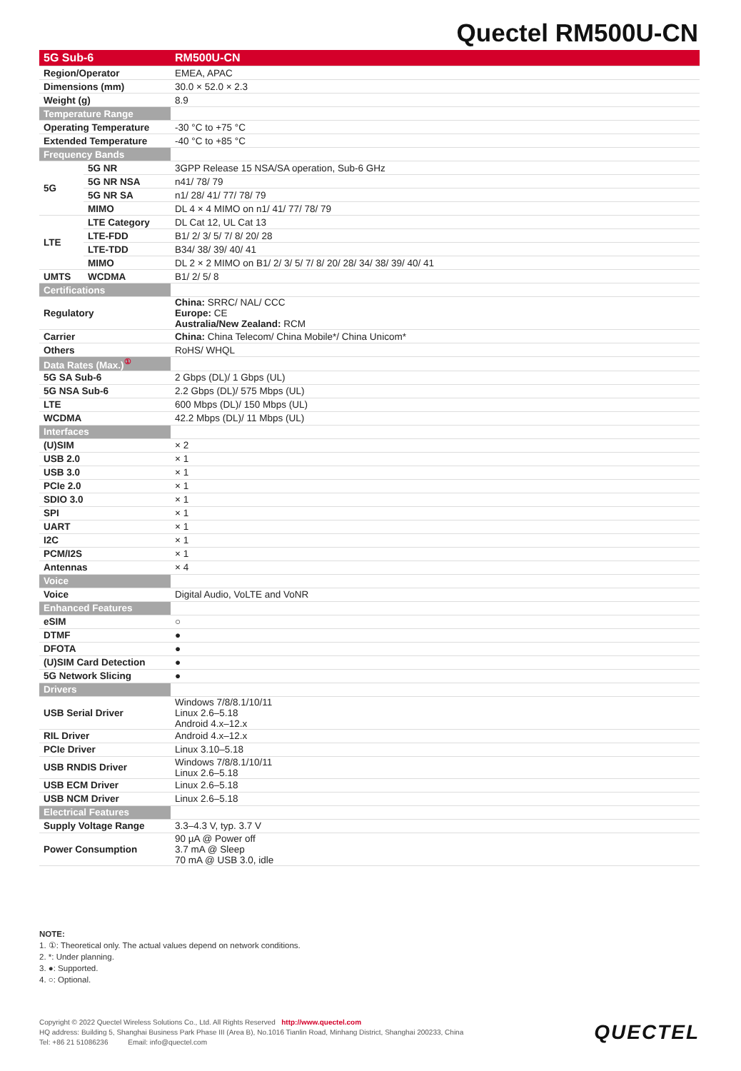Quectel RM500U-CN
| 5G Sub-6 | | RM500U-CN |
| --- | --- | --- |
| Region/Operator | | EMEA, APAC |
| Dimensions (mm) | | 30.0 × 52.0 × 2.3 |
| Weight (g) | | 8.9 |
| Temperature Range | | |
| Operating Temperature | | -30 °C to +75 °C |
| Extended Temperature | | -40 °C to +85 °C |
| Frequency Bands | | |
| 5G | 5G NR | 3GPP Release 15 NSA/SA operation, Sub-6 GHz |
| | 5G NR NSA | n41/ 78/ 79 |
| | 5G NR SA | n1/ 28/ 41/ 77/ 78/ 79 |
| | MIMO | DL 4 × 4 MIMO on n1/ 41/ 77/ 78/ 79 |
| LTE | LTE Category | DL Cat 12, UL Cat 13 |
| | LTE-FDD | B1/ 2/ 3/ 5/ 7/ 8/ 20/ 28 |
| | LTE-TDD | B34/ 38/ 39/ 40/ 41 |
| | MIMO | DL 2 × 2 MIMO on B1/ 2/ 3/ 5/ 7/ 8/ 20/ 28/ 34/ 38/ 39/ 40/ 41 |
| UMTS | WCDMA | B1/ 2/ 5/ 8 |
| Certifications | | |
| Regulatory | | China: SRRC/ NAL/ CCC Europe: CE Australia/New Zealand: RCM |
| Carrier | | China: China Telecom/ China Mobile*/ China Unicom* |
| Others | | RoHS/ WHQL |
| Data Rates (Max.)<sup>①</sup> | | |
| 5G SA Sub-6 | | 2 Gbps (DL)/ 1 Gbps (UL) |
| 5G NSA Sub-6 | | 2.2 Gbps (DL)/ 575 Mbps (UL) |
| LTE | | 600 Mbps (DL)/ 150 Mbps (UL) |
| WCDMA | | 42.2 Mbps (DL)/ 11 Mbps (UL) |
| Interfaces | | |
| (U)SIM | | × 2 |
| USB 2.0 | | × 1 |
| USB 3.0 | | × 1 |
| PCIe 2.0 | | × 1 |
| SDIO 3.0 | | × 1 |
| SPI | | × 1 |
| UART | | × 1 |
| I2C | | × 1 |
| PCM/I2S | | × 1 |
| Antennas | | × 4 |
| Voice | | |
| Voice | | Digital Audio, VoLTE and VoNR |
| Enhanced Features | | |
| eSIM | | ○ |
| DTMF | | ● |
| DFOTA | | ● |
| (U)SIM Card Detection | | ● |
| 5G Network Slicing | | ● |
| Drivers | | |
| USB Serial Driver | | Windows 7/8/8.1/10/11 Linux 2.6–5.18 Android 4.x–12.x |
| RIL Driver | | Android 4.x–12.x |
| PCIe Driver | | Linux 3.10–5.18 |
| USB RNDIS Driver | | Windows 7/8/8.1/10/11 Linux 2.6–5.18 |
| USB ECM Driver | | Linux 2.6–5.18 |
| USB NCM Driver | | Linux 2.6–5.18 |
| Electrical Features | | |
| Supply Voltage Range | | 3.3–4.3 V, typ. 3.7 V |
| Power Consumption | | 90 µA @ Power off 3.7 mA @ Sleep 70 mA @ USB 3.0, idle |
NOTE:
1. ①: Theoretical only. The actual values depend on network conditions.
2. *: Under planning.
3. ●: Supported.
4. ○: Optional.
Copyright © 2022 Quectel Wireless Solutions Co., Ltd. All Rights Reserved http://www.quectel.com
HQ address: Building 5, Shanghai Business Park Phase III (Area B), No.1016 Tianlin Road, Minhang District, Shanghai 200233, China
Tel: +86 21 51086236 Email: info@quectel.com
QUECTEL